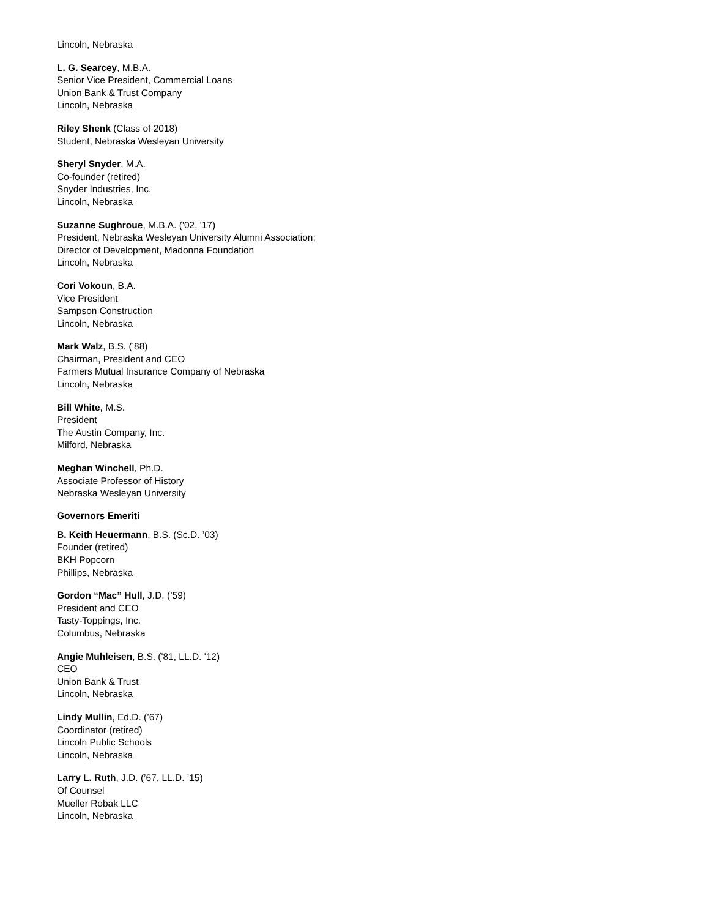Lincoln, Nebraska
L. G. Searcey, M.B.A.
Senior Vice President, Commercial Loans
Union Bank & Trust Company
Lincoln, Nebraska
Riley Shenk (Class of 2018)
Student, Nebraska Wesleyan University
Sheryl Snyder, M.A.
Co-founder (retired)
Snyder Industries, Inc.
Lincoln, Nebraska
Suzanne Sughroue, M.B.A. ('02, '17)
President, Nebraska Wesleyan University Alumni Association;
Director of Development, Madonna Foundation
Lincoln, Nebraska
Cori Vokoun, B.A.
Vice President
Sampson Construction
Lincoln, Nebraska
Mark Walz, B.S. (’88)
Chairman, President and CEO
Farmers Mutual Insurance Company of Nebraska
Lincoln, Nebraska
Bill White, M.S.
President
The Austin Company, Inc.
Milford, Nebraska
Meghan Winchell, Ph.D.
Associate Professor of History
Nebraska Wesleyan University
Governors Emeriti
B. Keith Heuermann, B.S. (Sc.D. ’03)
Founder (retired)
BKH Popcorn
Phillips, Nebraska
Gordon “Mac” Hull, J.D. (’59)
President and CEO
Tasty-Toppings, Inc.
Columbus, Nebraska
Angie Muhleisen, B.S. ('81, LL.D. '12)
CEO
Union Bank & Trust
Lincoln, Nebraska
Lindy Mullin, Ed.D. (’67)
Coordinator (retired)
Lincoln Public Schools
Lincoln, Nebraska
Larry L. Ruth, J.D. (’67, LL.D. ’15)
Of Counsel
Mueller Robak LLC
Lincoln, Nebraska